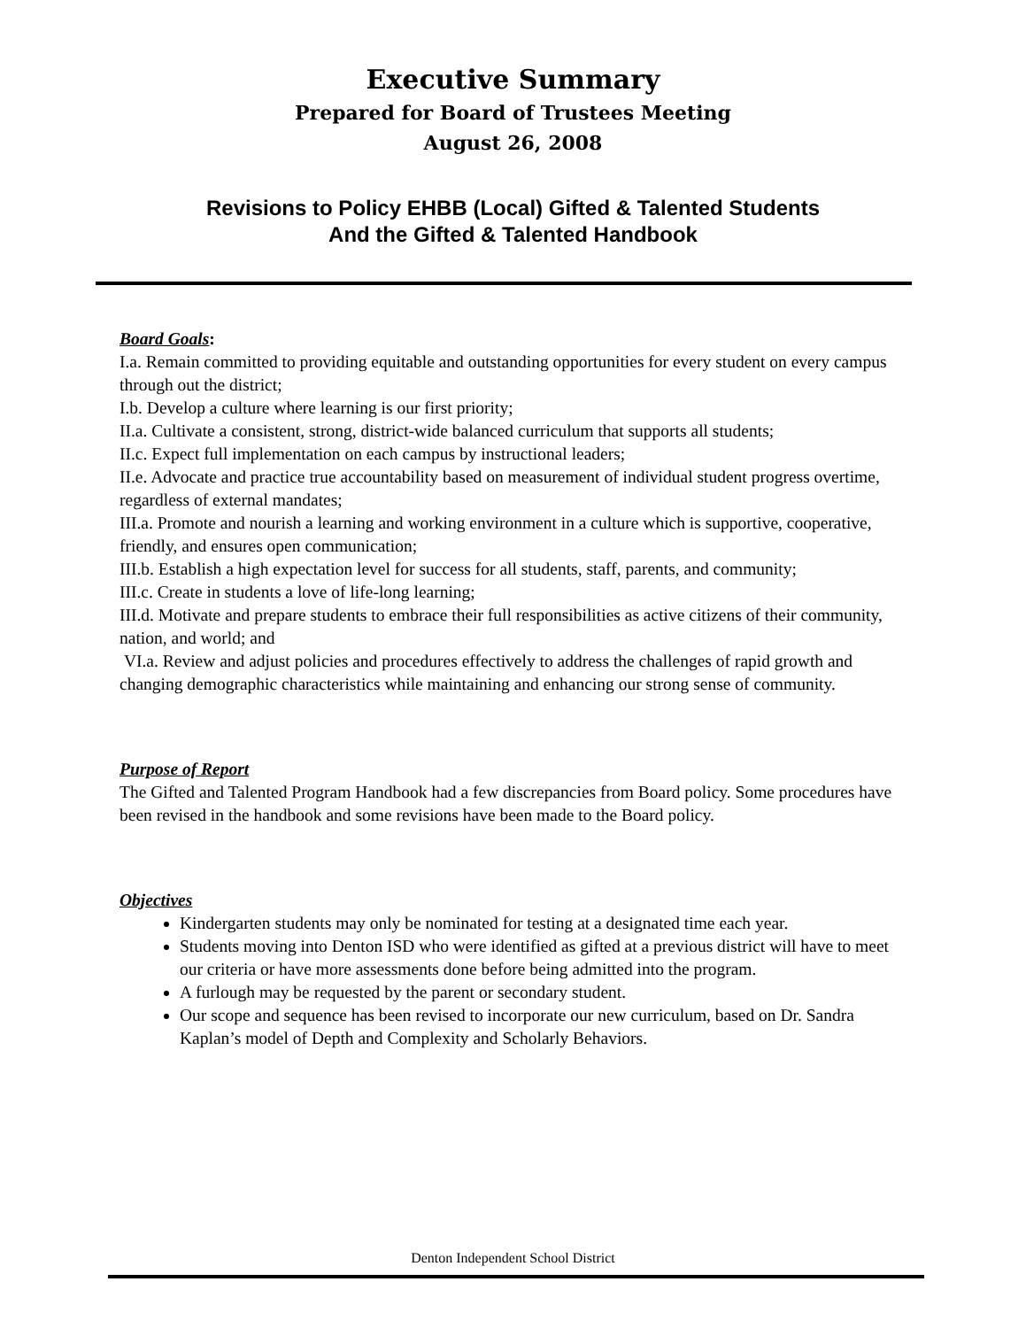Executive Summary
Prepared for Board of Trustees Meeting
August 26, 2008
Revisions to Policy EHBB (Local) Gifted & Talented Students
And the Gifted & Talented Handbook
Board Goals:
I.a. Remain committed to providing equitable and outstanding opportunities for every student on every campus through out the district;
I.b. Develop a culture where learning is our first priority;
II.a. Cultivate a consistent, strong, district-wide balanced curriculum that supports all students;
II.c. Expect full implementation on each campus by instructional leaders;
II.e. Advocate and practice true accountability based on measurement of individual student progress overtime, regardless of external mandates;
III.a. Promote and nourish a learning and working environment in a culture which is supportive, cooperative, friendly, and ensures open communication;
III.b. Establish a high expectation level for success for all students, staff, parents, and community;
III.c. Create in students a love of life-long learning;
III.d. Motivate and prepare students to embrace their full responsibilities as active citizens of their community, nation, and world; and
VI.a. Review and adjust policies and procedures effectively to address the challenges of rapid growth and changing demographic characteristics while maintaining and enhancing our strong sense of community.
Purpose of Report
The Gifted and Talented Program Handbook had a few discrepancies from Board policy. Some procedures have been revised in the handbook and some revisions have been made to the Board policy.
Objectives
Kindergarten students may only be nominated for testing at a designated time each year.
Students moving into Denton ISD who were identified as gifted at a previous district will have to meet our criteria or have more assessments done before being admitted into the program.
A furlough may be requested by the parent or secondary student.
Our scope and sequence has been revised to incorporate our new curriculum, based on Dr. Sandra Kaplan’s model of Depth and Complexity and Scholarly Behaviors.
Denton Independent School District